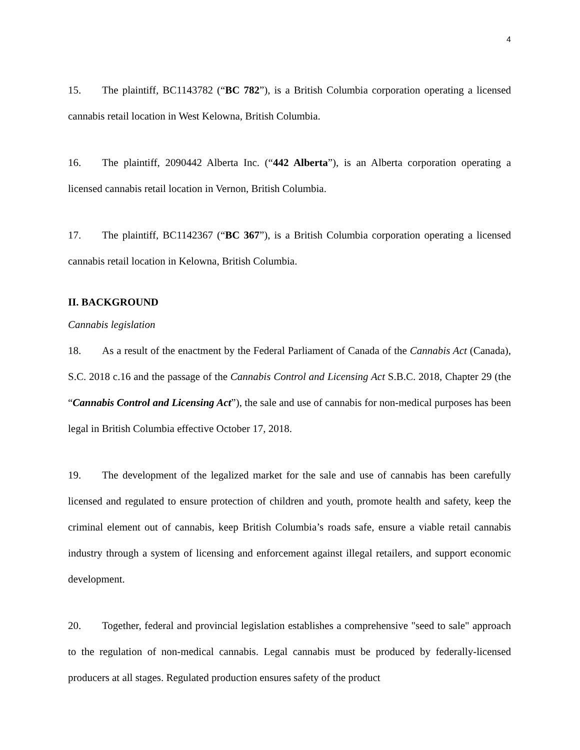4
15. The plaintiff, BC1143782 (“BC 782”), is a British Columbia corporation operating a licensed cannabis retail location in West Kelowna, British Columbia.
16. The plaintiff, 2090442 Alberta Inc. (“442 Alberta”), is an Alberta corporation operating a licensed cannabis retail location in Vernon, British Columbia.
17. The plaintiff, BC1142367 (“BC 367”), is a British Columbia corporation operating a licensed cannabis retail location in Kelowna, British Columbia.
II. BACKGROUND
Cannabis legislation
18. As a result of the enactment by the Federal Parliament of Canada of the Cannabis Act (Canada), S.C. 2018 c.16 and the passage of the Cannabis Control and Licensing Act S.B.C. 2018, Chapter 29 (the “Cannabis Control and Licensing Act”), the sale and use of cannabis for non-medical purposes has been legal in British Columbia effective October 17, 2018.
19. The development of the legalized market for the sale and use of cannabis has been carefully licensed and regulated to ensure protection of children and youth, promote health and safety, keep the criminal element out of cannabis, keep British Columbia’s roads safe, ensure a viable retail cannabis industry through a system of licensing and enforcement against illegal retailers, and support economic development.
20. Together, federal and provincial legislation establishes a comprehensive "seed to sale" approach to the regulation of non-medical cannabis. Legal cannabis must be produced by federally-licensed producers at all stages. Regulated production ensures safety of the product